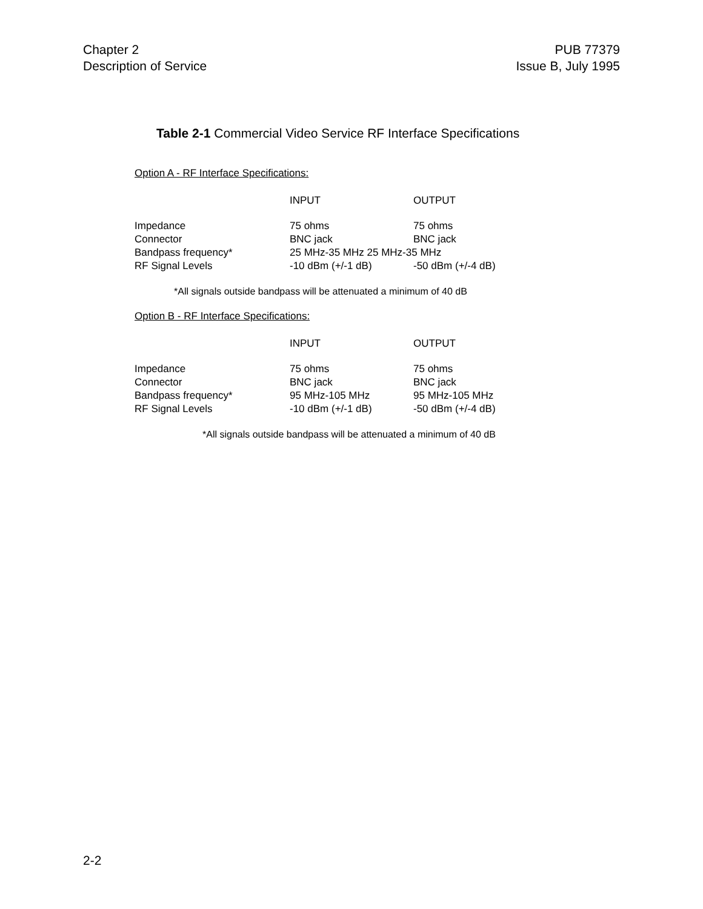Chapter 2
Description of Service
PUB 77379
Issue B, July 1995
Table 2-1 Commercial Video Service RF Interface Specifications
Option A - RF Interface Specifications:
| | INPUT | OUTPUT |
| --- | --- | --- |
| Impedance | 75 ohms | 75 ohms |
| Connector | BNC jack | BNC jack |
| Bandpass frequency* | 25 MHz-35 MHz 25 MHz-35 MHz | |
| RF Signal Levels | -10 dBm (+/-1 dB) | -50 dBm (+/-4 dB) |
*All signals outside bandpass will be attenuated a minimum of 40 dB
Option B - RF Interface Specifications:
| | INPUT | OUTPUT |
| --- | --- | --- |
| Impedance | 75 ohms | 75 ohms |
| Connector | BNC jack | BNC jack |
| Bandpass frequency* | 95 MHz-105 MHz | 95 MHz-105 MHz |
| RF Signal Levels | -10 dBm (+/-1 dB) | -50 dBm (+/-4 dB) |
*All signals outside bandpass will be attenuated a minimum of 40 dB
2-2